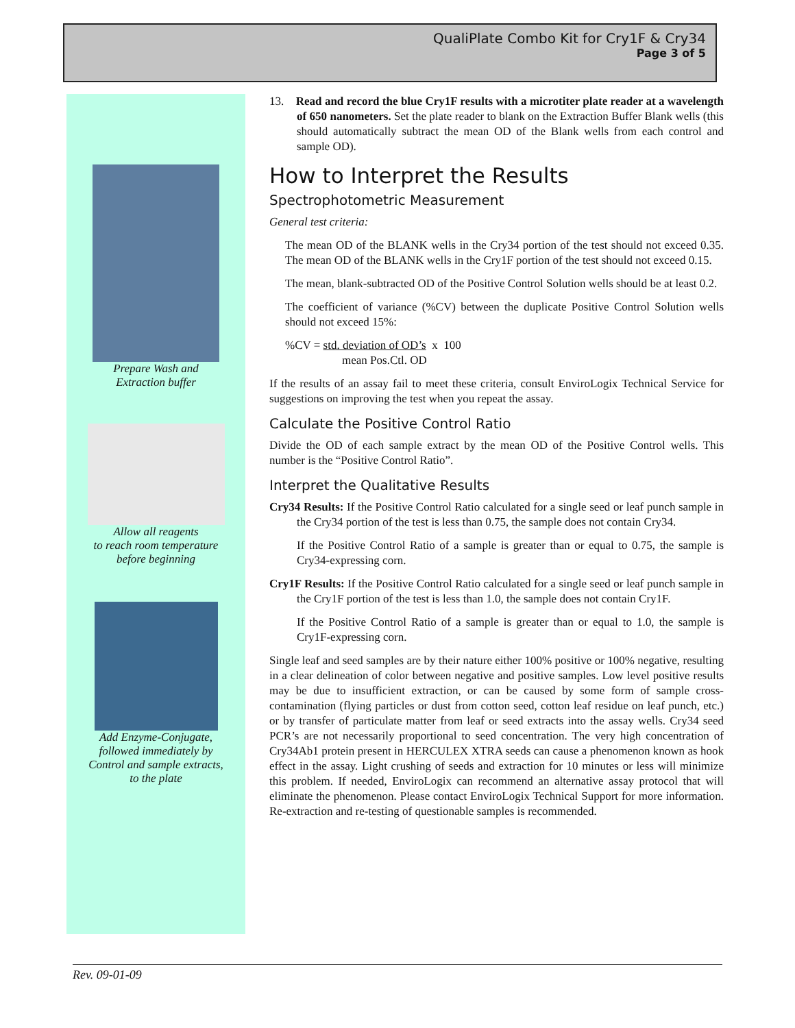QualiPlate Combo Kit for Cry1F & Cry34
Page 3 of 5
Prepare Wash and
Extraction buffer
Allow all reagents
to reach room temperature
before beginning
Add Enzyme-Conjugate,
followed immediately by
Control and sample extracts,
to the plate
13. Read and record the blue Cry1F results with a microtiter plate reader at a wavelength of 650 nanometers. Set the plate reader to blank on the Extraction Buffer Blank wells (this should automatically subtract the mean OD of the Blank wells from each control and sample OD).
How to Interpret the Results
Spectrophotometric Measurement
General test criteria:
The mean OD of the BLANK wells in the Cry34 portion of the test should not exceed 0.35. The mean OD of the BLANK wells in the Cry1F portion of the test should not exceed 0.15.
The mean, blank-subtracted OD of the Positive Control Solution wells should be at least 0.2.
The coefficient of variance (%CV) between the duplicate Positive Control Solution wells should not exceed 15%:
%CV = std. deviation of OD’s x 100
mean Pos.Ctl. OD
If the results of an assay fail to meet these criteria, consult EnviroLogix Technical Service for suggestions on improving the test when you repeat the assay.
Calculate the Positive Control Ratio
Divide the OD of each sample extract by the mean OD of the Positive Control wells. This number is the “Positive Control Ratio”.
Interpret the Qualitative Results
Cry34 Results: If the Positive Control Ratio calculated for a single seed or leaf punch sample in the Cry34 portion of the test is less than 0.75, the sample does not contain Cry34.
If the Positive Control Ratio of a sample is greater than or equal to 0.75, the sample is Cry34-expressing corn.
Cry1F Results: If the Positive Control Ratio calculated for a single seed or leaf punch sample in the Cry1F portion of the test is less than 1.0, the sample does not contain Cry1F.
If the Positive Control Ratio of a sample is greater than or equal to 1.0, the sample is Cry1F-expressing corn.
Single leaf and seed samples are by their nature either 100% positive or 100% negative, resulting in a clear delineation of color between negative and positive samples. Low level positive results may be due to insufficient extraction, or can be caused by some form of sample cross-contamination (flying particles or dust from cotton seed, cotton leaf residue on leaf punch, etc.) or by transfer of particulate matter from leaf or seed extracts into the assay wells. Cry34 seed PCR’s are not necessarily proportional to seed concentration. The very high concentration of Cry34Ab1 protein present in HERCULEX XTRA seeds can cause a phenomenon known as hook effect in the assay. Light crushing of seeds and extraction for 10 minutes or less will minimize this problem. If needed, EnviroLogix can recommend an alternative assay protocol that will eliminate the phenomenon. Please contact EnviroLogix Technical Support for more information. Re-extraction and re-testing of questionable samples is recommended.
Rev. 09-01-09